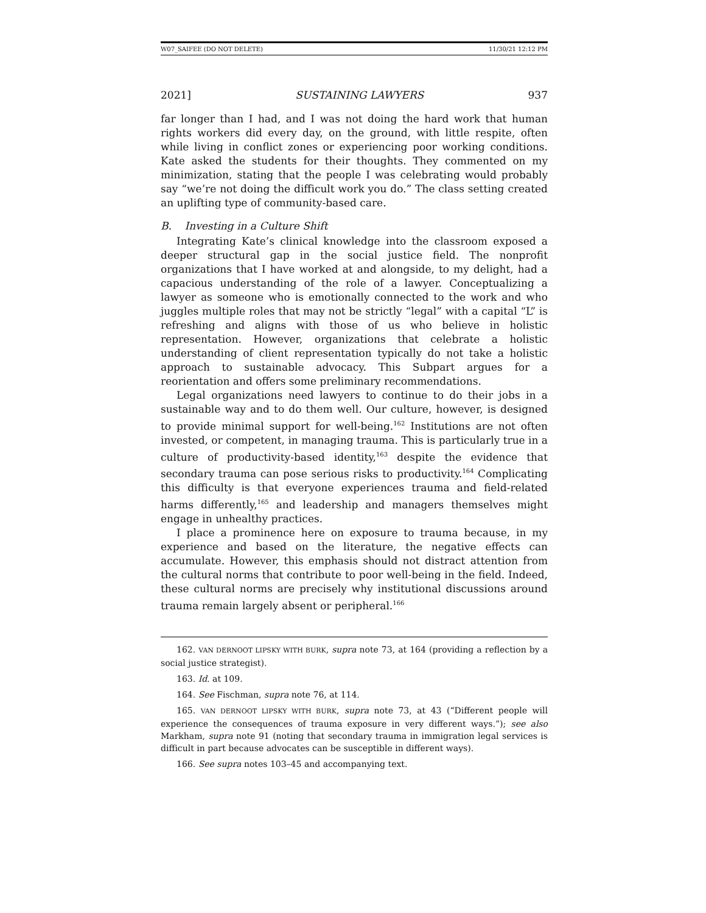W07_SAIFEE (DO NOT DELETE) 11/30/21 12:12 PM
2021] SUSTAINING LAWYERS 937
far longer than I had, and I was not doing the hard work that human rights workers did every day, on the ground, with little respite, often while living in conflict zones or experiencing poor working conditions. Kate asked the students for their thoughts. They commented on my minimization, stating that the people I was celebrating would probably say “we’re not doing the difficult work you do.” The class setting created an uplifting type of community-based care.
B. Investing in a Culture Shift
Integrating Kate’s clinical knowledge into the classroom exposed a deeper structural gap in the social justice field. The nonprofit organizations that I have worked at and alongside, to my delight, had a capacious understanding of the role of a lawyer. Conceptualizing a lawyer as someone who is emotionally connected to the work and who juggles multiple roles that may not be strictly “legal” with a capital “L” is refreshing and aligns with those of us who believe in holistic representation. However, organizations that celebrate a holistic understanding of client representation typically do not take a holistic approach to sustainable advocacy. This Subpart argues for a reorientation and offers some preliminary recommendations.
Legal organizations need lawyers to continue to do their jobs in a sustainable way and to do them well. Our culture, however, is designed to provide minimal support for well-being.<sup>162</sup> Institutions are not often invested, or competent, in managing trauma. This is particularly true in a culture of productivity-based identity,<sup>163</sup> despite the evidence that secondary trauma can pose serious risks to productivity.<sup>164</sup> Complicating this difficulty is that everyone experiences trauma and field-related harms differently,<sup>165</sup> and leadership and managers themselves might engage in unhealthy practices.
I place a prominence here on exposure to trauma because, in my experience and based on the literature, the negative effects can accumulate. However, this emphasis should not distract attention from the cultural norms that contribute to poor well-being in the field. Indeed, these cultural norms are precisely why institutional discussions around trauma remain largely absent or peripheral.<sup>166</sup>
162. VAN DERNOOT LIPSKY WITH BURK, supra note 73, at 164 (providing a reflection by a social justice strategist).
163. Id. at 109.
164. See Fischman, supra note 76, at 114.
165. VAN DERNOOT LIPSKY WITH BURK, supra note 73, at 43 (“Different people will experience the consequences of trauma exposure in very different ways.”); see also Markham, supra note 91 (noting that secondary trauma in immigration legal services is difficult in part because advocates can be susceptible in different ways).
166. See supra notes 103–45 and accompanying text.